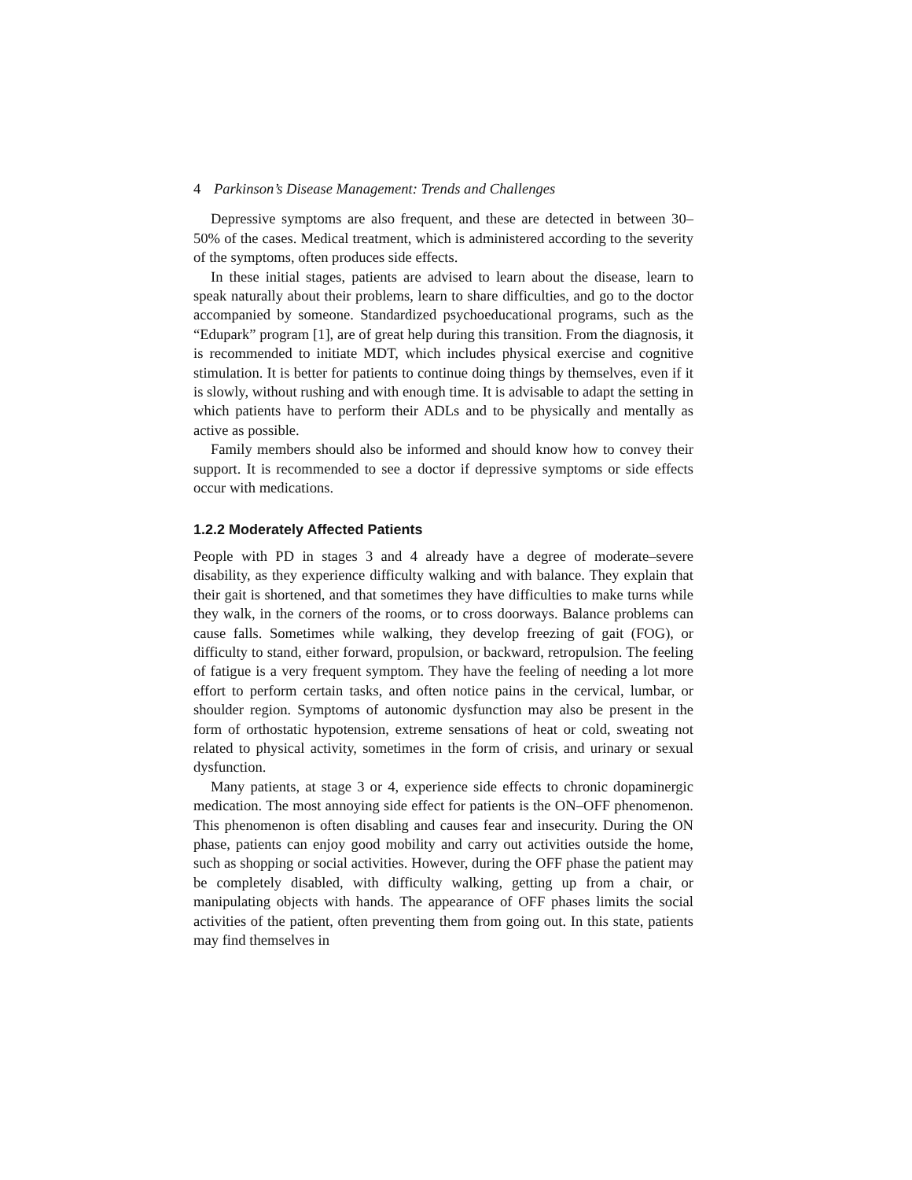4 Parkinson’s Disease Management: Trends and Challenges
Depressive symptoms are also frequent, and these are detected in between 30–50% of the cases. Medical treatment, which is administered according to the severity of the symptoms, often produces side effects.
In these initial stages, patients are advised to learn about the disease, learn to speak naturally about their problems, learn to share difficulties, and go to the doctor accompanied by someone. Standardized psychoeducational programs, such as the “Edupark” program [1], are of great help during this transition. From the diagnosis, it is recommended to initiate MDT, which includes physical exercise and cognitive stimulation. It is better for patients to continue doing things by themselves, even if it is slowly, without rushing and with enough time. It is advisable to adapt the setting in which patients have to perform their ADLs and to be physically and mentally as active as possible.
Family members should also be informed and should know how to convey their support. It is recommended to see a doctor if depressive symptoms or side effects occur with medications.
1.2.2 Moderately Affected Patients
People with PD in stages 3 and 4 already have a degree of moderate–severe disability, as they experience difficulty walking and with balance. They explain that their gait is shortened, and that sometimes they have difficulties to make turns while they walk, in the corners of the rooms, or to cross doorways. Balance problems can cause falls. Sometimes while walking, they develop freezing of gait (FOG), or difficulty to stand, either forward, propulsion, or backward, retropulsion. The feeling of fatigue is a very frequent symptom. They have the feeling of needing a lot more effort to perform certain tasks, and often notice pains in the cervical, lumbar, or shoulder region. Symptoms of autonomic dysfunction may also be present in the form of orthostatic hypotension, extreme sensations of heat or cold, sweating not related to physical activity, sometimes in the form of crisis, and urinary or sexual dysfunction.
Many patients, at stage 3 or 4, experience side effects to chronic dopaminergic medication. The most annoying side effect for patients is the ON–OFF phenomenon. This phenomenon is often disabling and causes fear and insecurity. During the ON phase, patients can enjoy good mobility and carry out activities outside the home, such as shopping or social activities. However, during the OFF phase the patient may be completely disabled, with difficulty walking, getting up from a chair, or manipulating objects with hands. The appearance of OFF phases limits the social activities of the patient, often preventing them from going out. In this state, patients may find themselves in